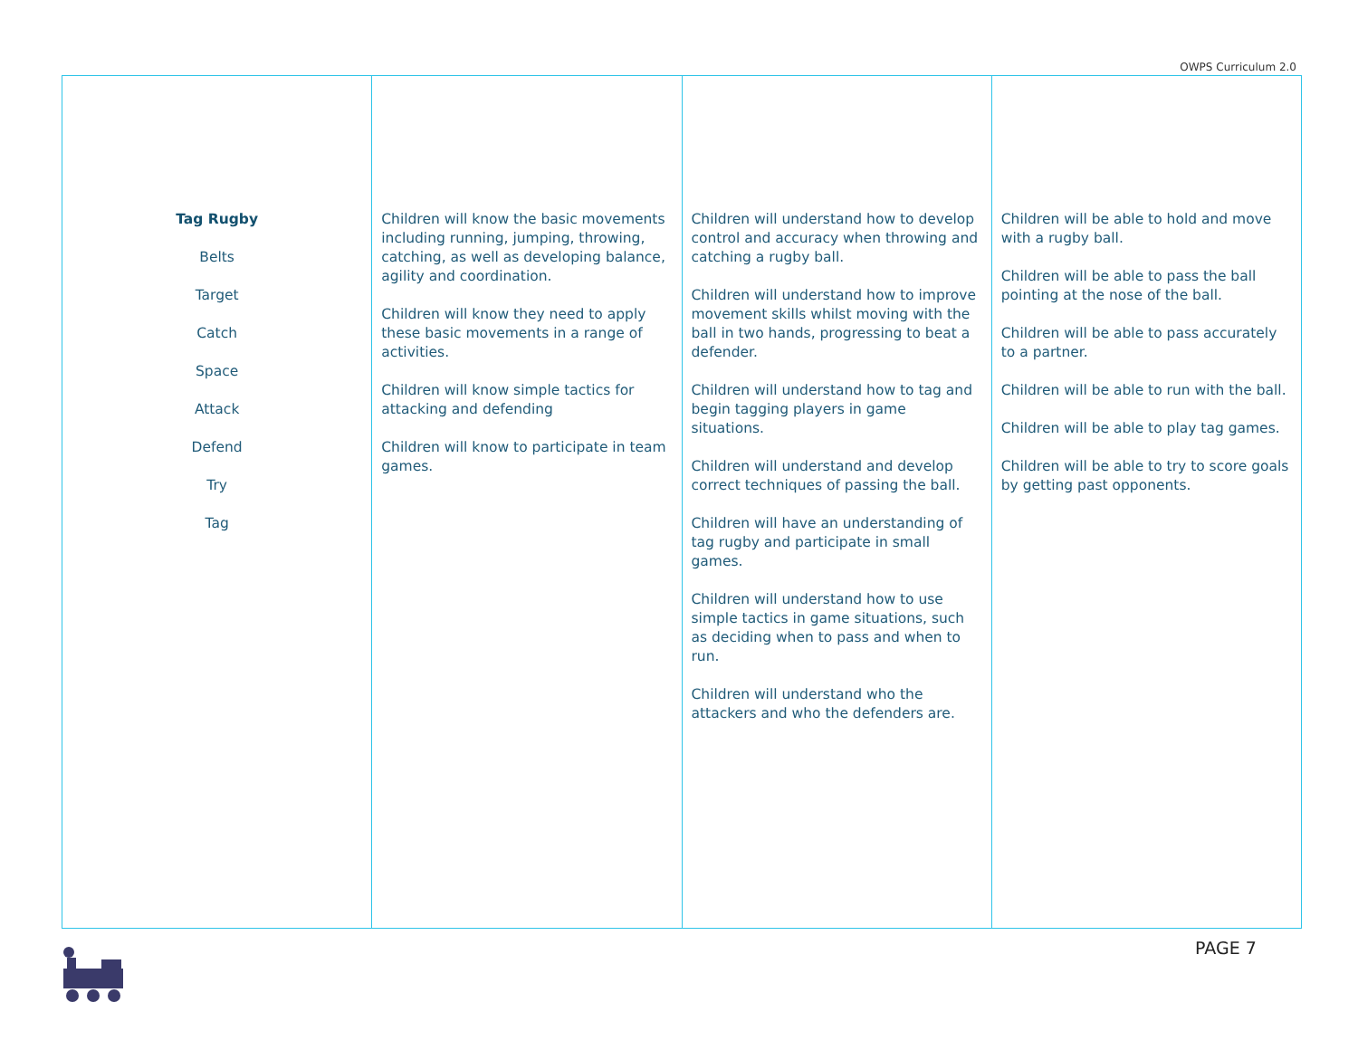OWPS Curriculum 2.0
| Tag Rugby Belts Target Catch Space Attack Defend Try Tag | Children will know the basic movements including running, jumping, throwing, catching, as well as developing balance, agility and coordination. Children will know they need to apply these basic movements in a range of activities. Children will know simple tactics for attacking and defending Children will know to participate in team games. | Children will understand how to develop control and accuracy when throwing and catching a rugby ball. Children will understand how to improve movement skills whilst moving with the ball in two hands, progressing to beat a defender. Children will understand how to tag and begin tagging players in game situations. Children will understand and develop correct techniques of passing the ball. Children will have an understanding of tag rugby and participate in small games. Children will understand how to use simple tactics in game situations, such as deciding when to pass and when to run. Children will understand who the attackers and who the defenders are. | Children will be able to hold and move with a rugby ball. Children will be able to pass the ball pointing at the nose of the ball. Children will be able to pass accurately to a partner. Children will be able to run with the ball. Children will be able to play tag games. Children will be able to try to score goals by getting past opponents. |
PAGE 7